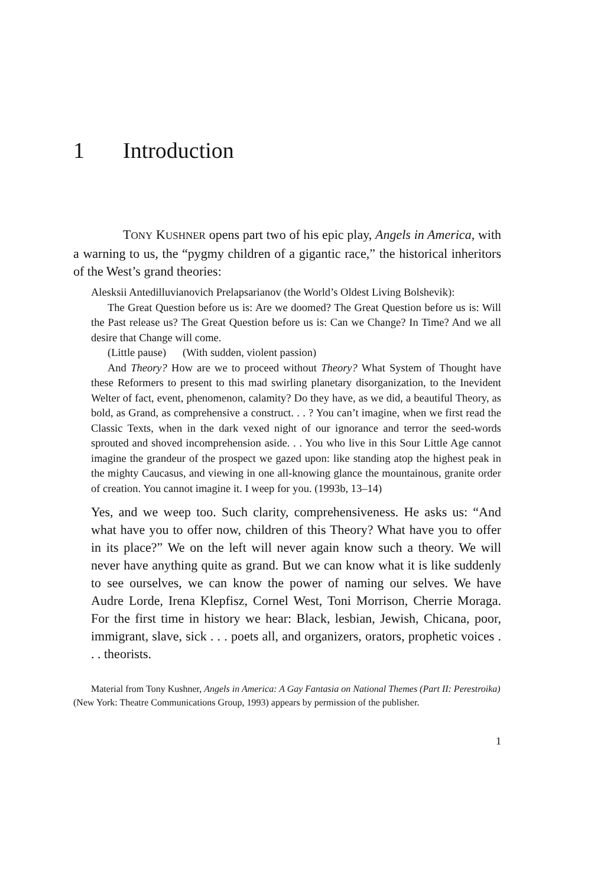1 Introduction
TONY KUSHNER opens part two of his epic play, Angels in America, with a warning to us, the “pygmy children of a gigantic race,” the historical inheritors of the West’s grand theories:
Alesksii Antedilluvianovich Prelapsarianov (the World’s Oldest Living Bolshevik):
The Great Question before us is: Are we doomed? The Great Question before us is: Will the Past release us? The Great Question before us is: Can we Change? In Time? And we all desire that Change will come.
(Little pause) (With sudden, violent passion)
And Theory? How are we to proceed without Theory? What System of Thought have these Reformers to present to this mad swirling planetary disorganization, to the Inevident Welter of fact, event, phenomenon, calamity? Do they have, as we did, a beautiful Theory, as bold, as Grand, as comprehensive a construct. . . ? You can’t imagine, when we first read the Classic Texts, when in the dark vexed night of our ignorance and terror the seed-words sprouted and shoved incomprehension aside. . . You who live in this Sour Little Age cannot imagine the grandeur of the prospect we gazed upon: like standing atop the highest peak in the mighty Caucasus, and viewing in one all-knowing glance the mountainous, granite order of creation. You cannot imagine it. I weep for you. (1993b, 13–14)
Yes, and we weep too. Such clarity, comprehensiveness. He asks us: “And what have you to offer now, children of this Theory? What have you to offer in its place?” We on the left will never again know such a theory. We will never have anything quite as grand. But we can know what it is like suddenly to see ourselves, we can know the power of naming our selves. We have Audre Lorde, Irena Klepfisz, Cornel West, Toni Morrison, Cherrie Moraga. For the first time in history we hear: Black, lesbian, Jewish, Chicana, poor, immigrant, slave, sick . . . poets all, and organizers, orators, prophetic voices . . . theorists.
Material from Tony Kushner, Angels in America: A Gay Fantasia on National Themes (Part II: Perestroika) (New York: Theatre Communications Group, 1993) appears by permission of the publisher.
1